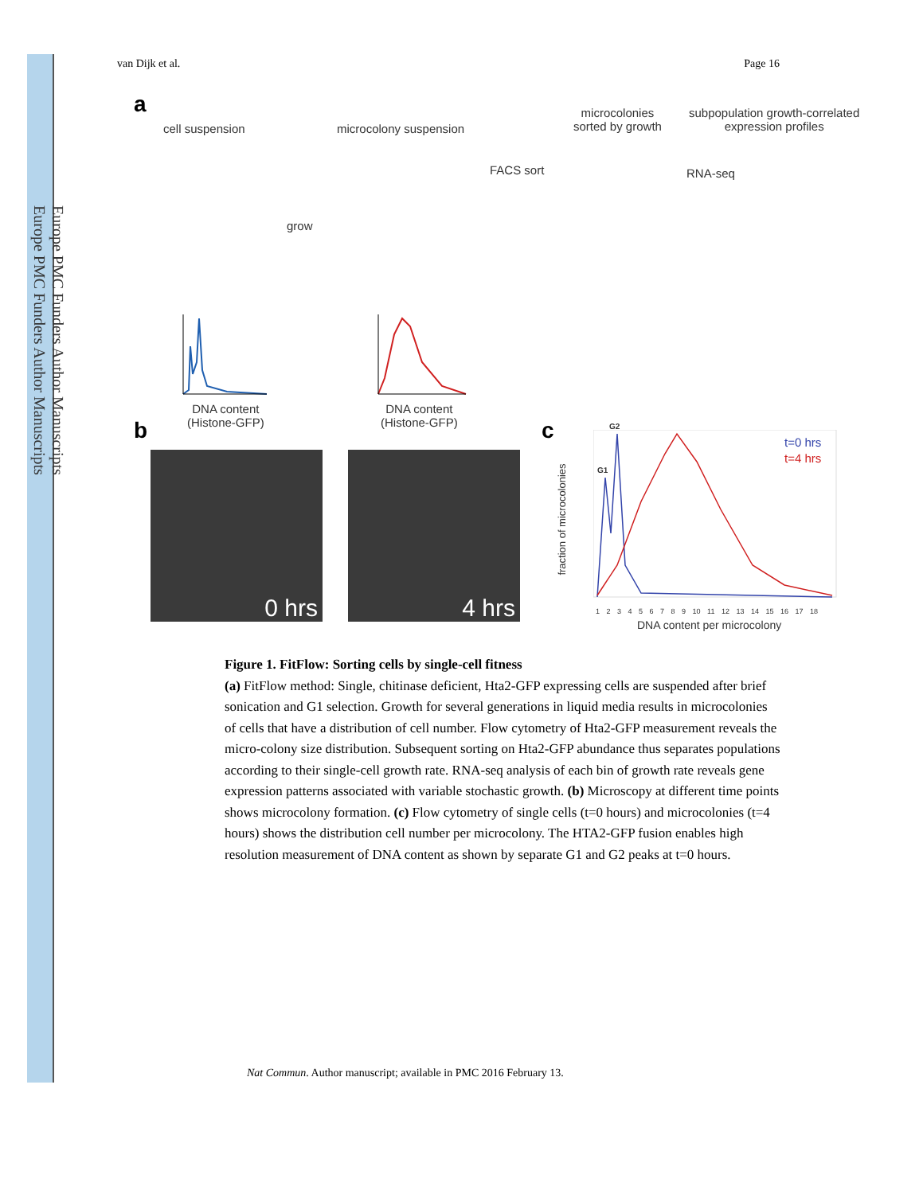Europe PMC Funders Author Manuscripts
Europe PMC Funders Author Manuscripts
van Dijk et al. Page 16
a
cell suspension microcolony suspension
microcolonies
sorted by growth
subpopulation growth-correlated
expression profiles
grow
FACS sort RNA-seq
DNA content
(Histone-GFP)
DNA content
(Histone-GFP)
b
0 hrs 4 hrs
c G2
G1
t=0 hrs
t=4 hrs
1 2 3 4 5 6 7 8 9 10 11 12 13 14 15 16 17 18
DNA content per microcolony
fraction of microcolonies
Figure 1. FitFlow: Sorting cells by single-cell fitness
(a) FitFlow method: Single, chitinase deficient, Hta2-GFP expressing cells are suspended after brief sonication and G1 selection. Growth for several generations in liquid media results in microcolonies of cells that have a distribution of cell number. Flow cytometry of Hta2-GFP measurement reveals the micro-colony size distribution. Subsequent sorting on Hta2-GFP abundance thus separates populations according to their single-cell growth rate. RNA-seq analysis of each bin of growth rate reveals gene expression patterns associated with variable stochastic growth. (b) Microscopy at different time points shows microcolony formation. (c) Flow cytometry of single cells (t=0 hours) and microcolonies (t=4 hours) shows the distribution cell number per microcolony. The HTA2-GFP fusion enables high resolution measurement of DNA content as shown by separate G1 and G2 peaks at t=0 hours.
Nat Commun. Author manuscript; available in PMC 2016 February 13.